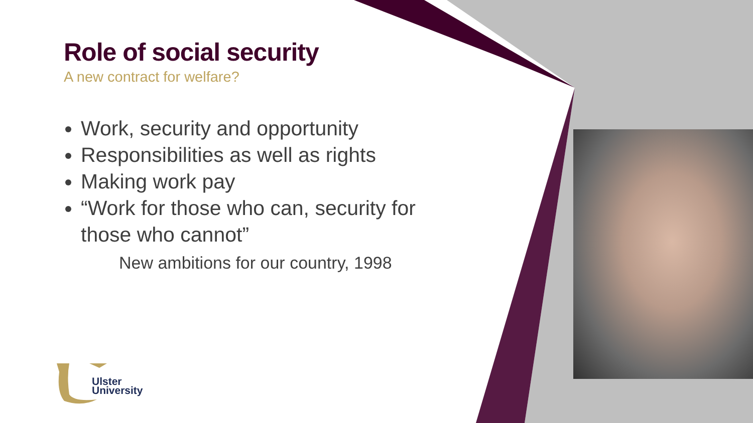Role of social security
A new contract for welfare?
Work, security and opportunity
Responsibilities as well as rights
Making work pay
“Work for those who can, security for those who cannot”
New ambitions for our country, 1998
Ulster
University